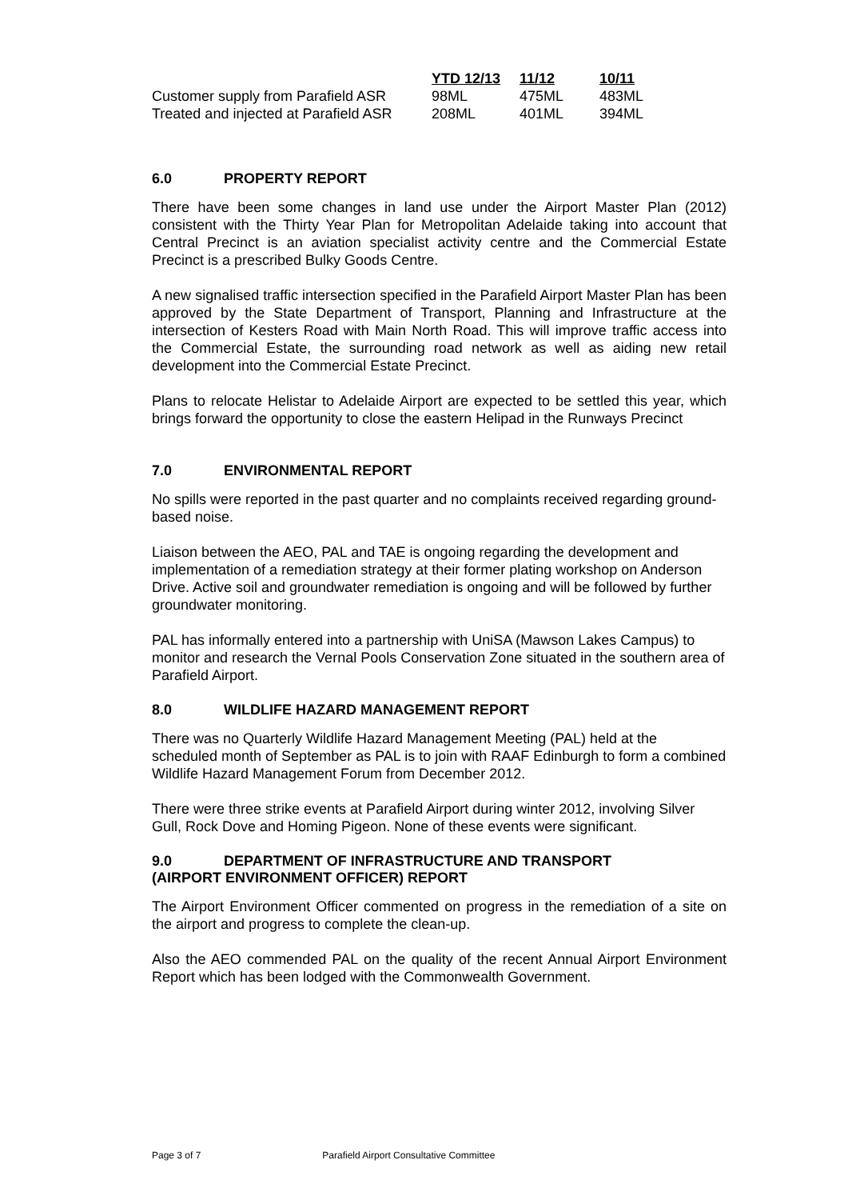| | YTD 12/13 | 11/12 | 10/11 |
| --- | --- | --- | --- |
| Customer supply from Parafield ASR | 98ML | 475ML | 483ML |
| Treated and injected at Parafield ASR | 208ML | 401ML | 394ML |
6.0 PROPERTY REPORT
There have been some changes in land use under the Airport Master Plan (2012) consistent with the Thirty Year Plan for Metropolitan Adelaide taking into account that Central Precinct is an aviation specialist activity centre and the Commercial Estate Precinct is a prescribed Bulky Goods Centre.
A new signalised traffic intersection specified in the Parafield Airport Master Plan has been approved by the State Department of Transport, Planning and Infrastructure at the intersection of Kesters Road with Main North Road. This will improve traffic access into the Commercial Estate, the surrounding road network as well as aiding new retail development into the Commercial Estate Precinct.
Plans to relocate Helistar to Adelaide Airport are expected to be settled this year, which brings forward the opportunity to close the eastern Helipad in the Runways Precinct
7.0 ENVIRONMENTAL REPORT
No spills were reported in the past quarter and no complaints received regarding ground-based noise.
Liaison between the AEO, PAL and TAE is ongoing regarding the development and implementation of a remediation strategy at their former plating workshop on Anderson Drive. Active soil and groundwater remediation is ongoing and will be followed by further groundwater monitoring.
PAL has informally entered into a partnership with UniSA (Mawson Lakes Campus) to monitor and research the Vernal Pools Conservation Zone situated in the southern area of Parafield Airport.
8.0 WILDLIFE HAZARD MANAGEMENT REPORT
There was no Quarterly Wildlife Hazard Management Meeting (PAL) held at the scheduled month of September as PAL is to join with RAAF Edinburgh to form a combined Wildlife Hazard Management Forum from December 2012.
There were three strike events at Parafield Airport during winter 2012, involving Silver Gull, Rock Dove and Homing Pigeon. None of these events were significant.
9.0 DEPARTMENT OF INFRASTRUCTURE AND TRANSPORT
(AIRPORT ENVIRONMENT OFFICER) REPORT
The Airport Environment Officer commented on progress in the remediation of a site on the airport and progress to complete the clean-up.
Also the AEO commended PAL on the quality of the recent Annual Airport Environment Report which has been lodged with the Commonwealth Government.
Page 3 of 7 Parafield Airport Consultative Committee